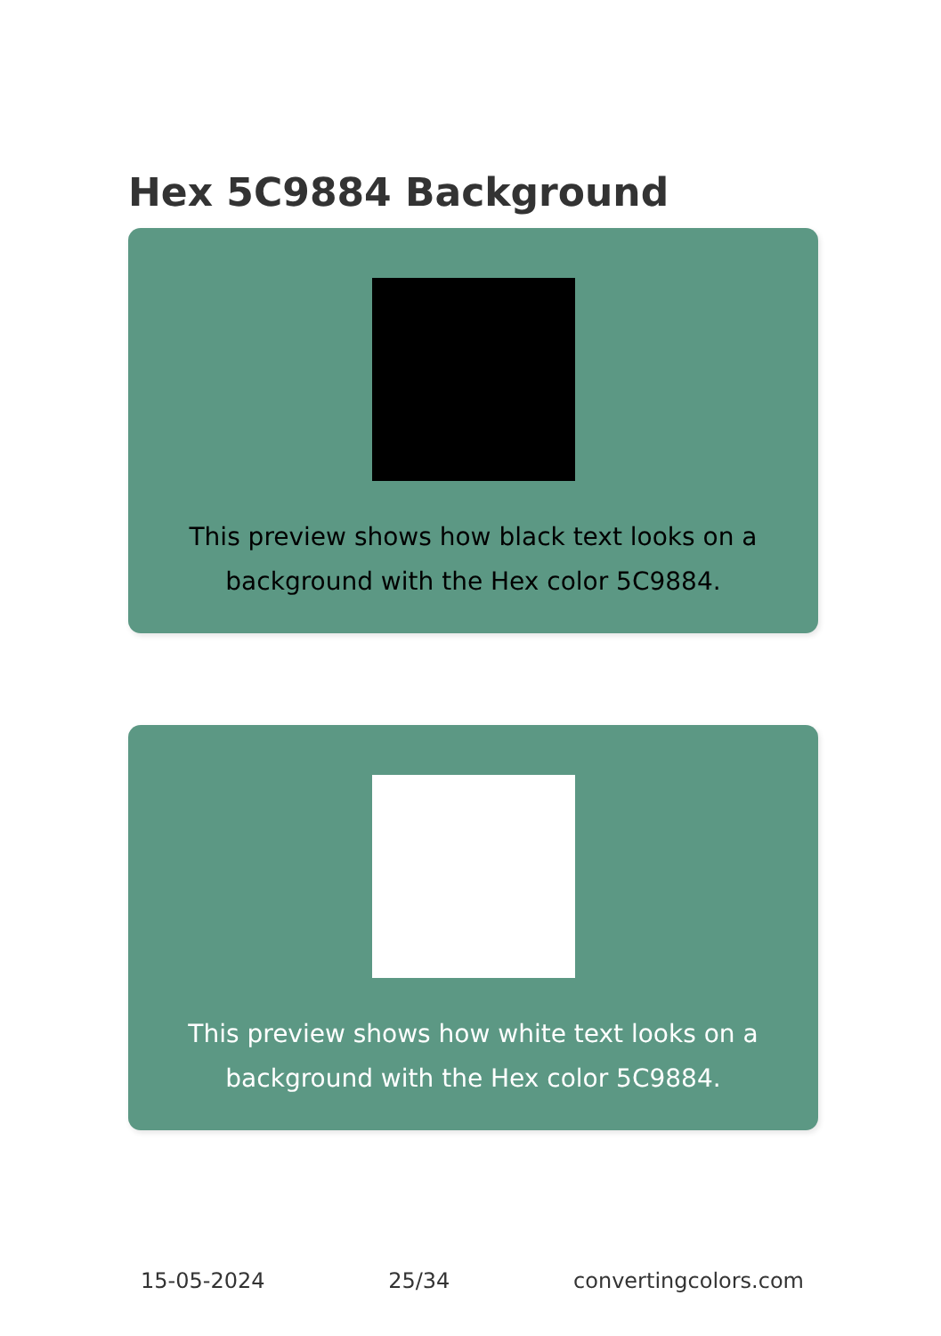Hex 5C9884 Background
This preview shows how black text looks on a background with the Hex color 5C9884.
This preview shows how white text looks on a background with the Hex color 5C9884.
15-05-2024 25/34 convertingcolors.com